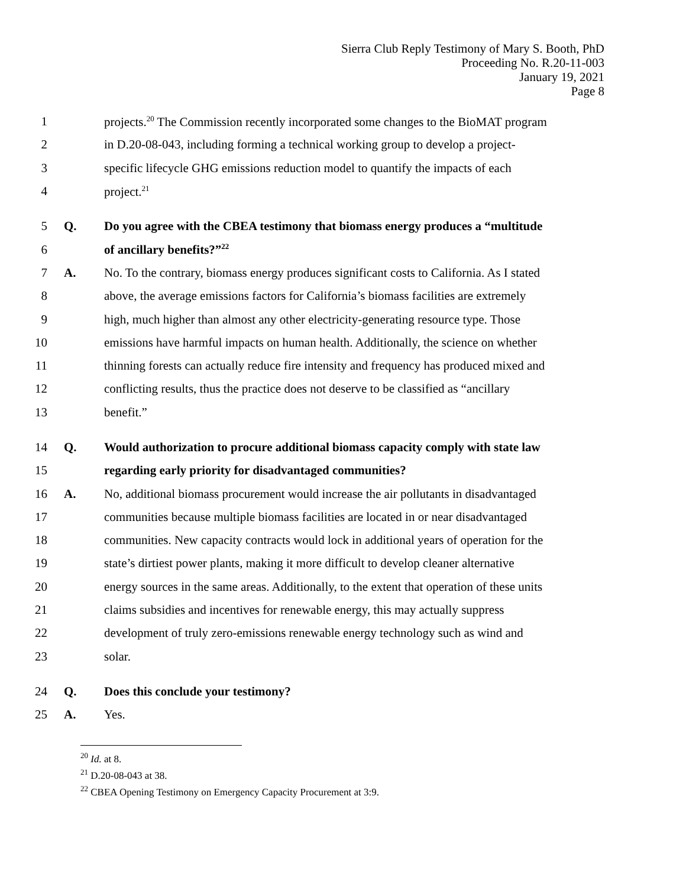Sierra Club Reply Testimony of Mary S. Booth, PhD
Proceeding No. R.20-11-003
January 19, 2021
Page 8
1 projects.<sup>20</sup> The Commission recently incorporated some changes to the BioMAT program
2 in D.20-08-043, including forming a technical working group to develop a project-
3 specific lifecycle GHG emissions reduction model to quantify the impacts of each
4 project.<sup>21</sup>
5 Q. Do you agree with the CBEA testimony that biomass energy produces a “multitude
6 of ancillary benefits?”<sup>22</sup>
7 A. No. To the contrary, biomass energy produces significant costs to California. As I stated
8 above, the average emissions factors for California’s biomass facilities are extremely
9 high, much higher than almost any other electricity-generating resource type. Those
10 emissions have harmful impacts on human health. Additionally, the science on whether
11 thinning forests can actually reduce fire intensity and frequency has produced mixed and
12 conflicting results, thus the practice does not deserve to be classified as “ancillary
13 benefit.”
14 Q. Would authorization to procure additional biomass capacity comply with state law
15 regarding early priority for disadvantaged communities?
16 A. No, additional biomass procurement would increase the air pollutants in disadvantaged
17 communities because multiple biomass facilities are located in or near disadvantaged
18 communities. New capacity contracts would lock in additional years of operation for the
19 state’s dirtiest power plants, making it more difficult to develop cleaner alternative
20 energy sources in the same areas. Additionally, to the extent that operation of these units
21 claims subsidies and incentives for renewable energy, this may actually suppress
22 development of truly zero-emissions renewable energy technology such as wind and
23 solar.
24 Q. Does this conclude your testimony?
25 A. Yes.
<sup>20</sup> Id. at 8.
<sup>21</sup> D.20-08-043 at 38.
<sup>22</sup> CBEA Opening Testimony on Emergency Capacity Procurement at 3:9.